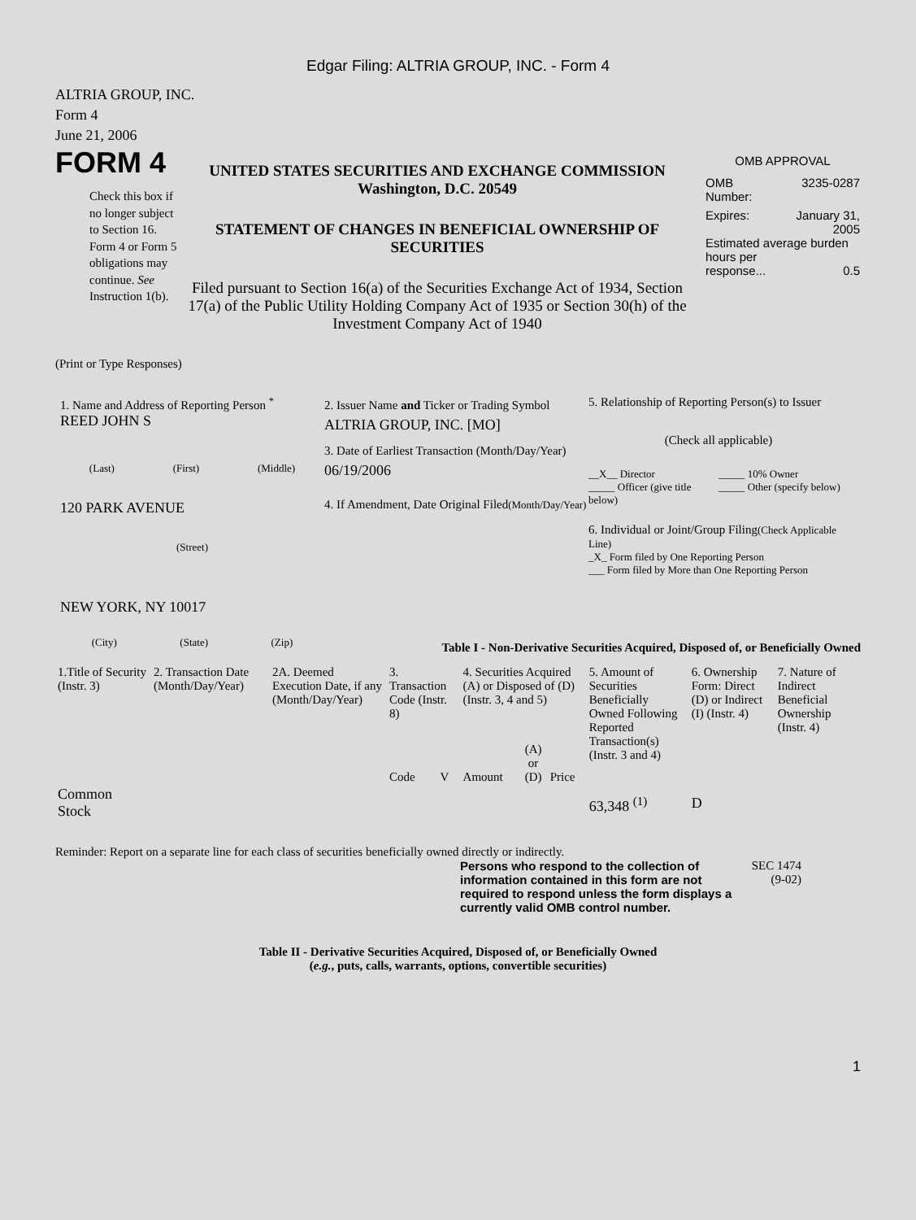Edgar Filing: ALTRIA GROUP, INC. - Form 4
ALTRIA GROUP, INC.
Form 4
June 21, 2006
FORM 4
Check this box if no longer subject to Section 16. Form 4 or Form 5 obligations may continue. See Instruction 1(b).
UNITED STATES SECURITIES AND EXCHANGE COMMISSION
Washington, D.C. 20549
STATEMENT OF CHANGES IN BENEFICIAL OWNERSHIP OF SECURITIES
Filed pursuant to Section 16(a) of the Securities Exchange Act of 1934, Section 17(a) of the Public Utility Holding Company Act of 1935 or Section 30(h) of the Investment Company Act of 1940
OMB APPROVAL
OMB
Number: 3235-0287
Expires: January 31,
2005
Estimated average burden hours per
response... 0.5
(Print or Type Responses)
1. Name and Address of Reporting Person <sup>*</sup>
REED JOHN S
(Last) (First) (Middle)
120 PARK AVENUE
(Street)
NEW YORK, NY 10017
(City) (State) (Zip)
2. Issuer Name and Ticker or Trading Symbol
ALTRIA GROUP, INC. [MO]
3. Date of Earliest Transaction (Month/Day/Year)
06/19/2006
4. If Amendment, Date Original Filed(Month/Day/Year)
5. Relationship of Reporting Person(s) to Issuer
(Check all applicable)
__X__ Director
_____ Officer (give title below) _____ 10% Owner
_____ Other (specify below)
6. Individual or Joint/Group Filing(Check Applicable Line)
_X_ Form filed by One Reporting Person
___ Form filed by More than One Reporting Person
Table I - Non-Derivative Securities Acquired, Disposed of, or Beneficially Owned
| 1.Title of Security (Instr. 3) | 2. Transaction Date (Month/Day/Year) | 2A. Deemed Execution Date, if any (Month/Day/Year) | 3. Transaction Code (Instr. 8) | | 4. Securities Acquired (A) or Disposed of (D) (Instr. 3, 4 and 5) | | | 5. Amount of Securities Beneficially Owned Following Reported Transaction(s) (Instr. 3 and 4) | 6. Ownership Form: Direct (D) or Indirect (I) (Instr. 4) | 7. Nature of Indirect Beneficial Ownership (Instr. 4) |
| --- | --- | --- | --- | --- | --- | --- | --- | --- | --- | --- |
| | | | Code | V | Amount | (A) or (D) | Price | | | |
| Common Stock | | | | | | | | 63,348 <sup>(1)</sup> | D | |
Reminder: Report on a separate line for each class of securities beneficially owned directly or indirectly.
Persons who respond to the collection of information contained in this form are not required to respond unless the form displays a currently valid OMB control number.
SEC 1474
(9-02)
Table II - Derivative Securities Acquired, Disposed of, or Beneficially Owned
(e.g., puts, calls, warrants, options, convertible securities)
1